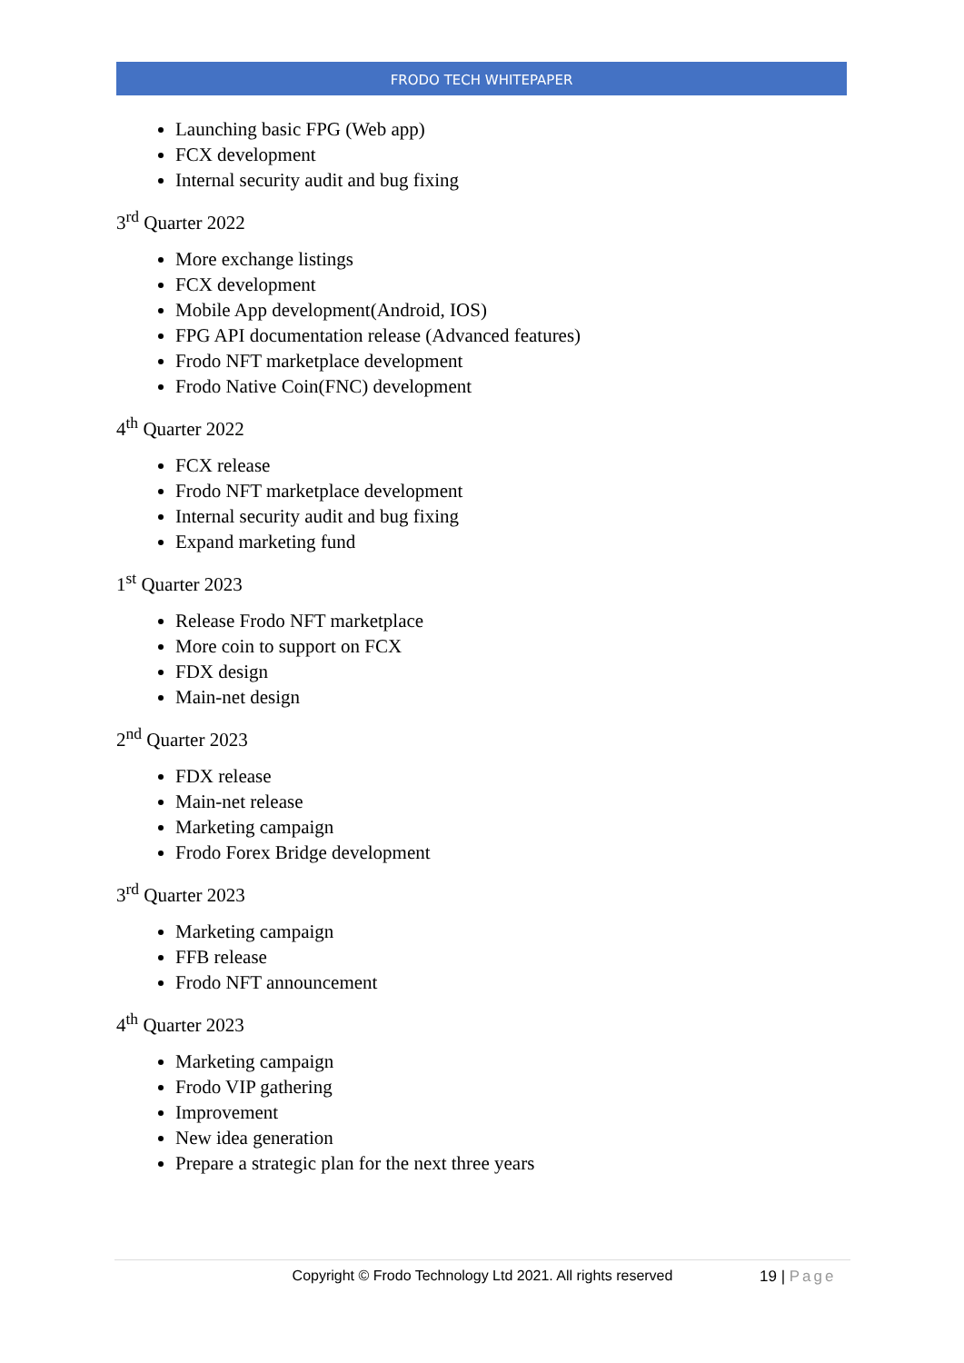FRODO TECH WHITEPAPER
Launching basic FPG (Web app)
FCX development
Internal security audit and bug fixing
3<sup>rd</sup> Quarter 2022
More exchange listings
FCX development
Mobile App development(Android, IOS)
FPG API documentation release (Advanced features)
Frodo NFT marketplace development
Frodo Native Coin(FNC) development
4<sup>th</sup> Quarter 2022
FCX release
Frodo NFT marketplace development
Internal security audit and bug fixing
Expand marketing fund
1<sup>st</sup> Quarter 2023
Release Frodo NFT marketplace
More coin to support on FCX
FDX design
Main-net design
2<sup>nd</sup> Quarter 2023
FDX release
Main-net release
Marketing campaign
Frodo Forex Bridge development
3<sup>rd</sup> Quarter 2023
Marketing campaign
FFB release
Frodo NFT announcement
4<sup>th</sup> Quarter 2023
Marketing campaign
Frodo VIP gathering
Improvement
New idea generation
Prepare a strategic plan for the next three years
Copyright © Frodo Technology Ltd 2021. All rights reserved
19 | Page